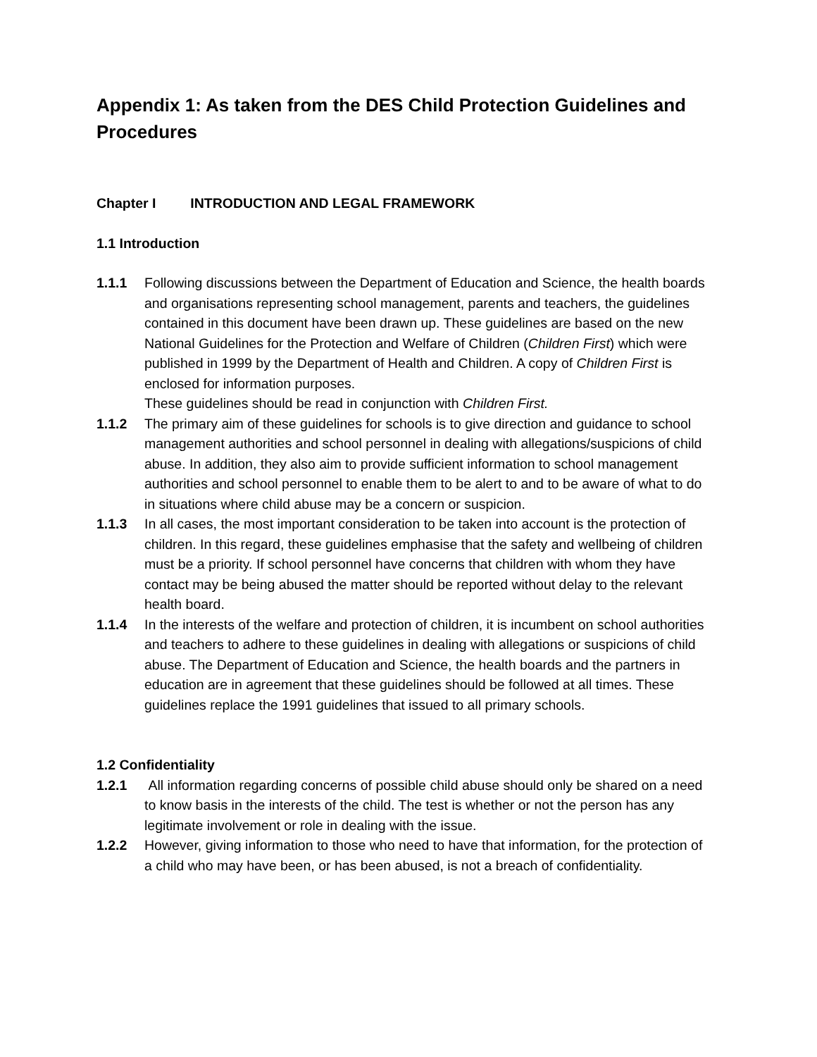Appendix 1: As taken from the DES Child Protection Guidelines and Procedures
Chapter I INTRODUCTION AND LEGAL FRAMEWORK
1.1 Introduction
1.1.1 Following discussions between the Department of Education and Science, the health boards and organisations representing school management, parents and teachers, the guidelines contained in this document have been drawn up. These guidelines are based on the new National Guidelines for the Protection and Welfare of Children (Children First) which were published in 1999 by the Department of Health and Children. A copy of Children First is enclosed for information purposes.
These guidelines should be read in conjunction with Children First.
1.1.2 The primary aim of these guidelines for schools is to give direction and guidance to school management authorities and school personnel in dealing with allegations/suspicions of child abuse. In addition, they also aim to provide sufficient information to school management authorities and school personnel to enable them to be alert to and to be aware of what to do in situations where child abuse may be a concern or suspicion.
1.1.3 In all cases, the most important consideration to be taken into account is the protection of children. In this regard, these guidelines emphasise that the safety and wellbeing of children must be a priority. If school personnel have concerns that children with whom they have contact may be being abused the matter should be reported without delay to the relevant health board.
1.1.4 In the interests of the welfare and protection of children, it is incumbent on school authorities and teachers to adhere to these guidelines in dealing with allegations or suspicions of child abuse. The Department of Education and Science, the health boards and the partners in education are in agreement that these guidelines should be followed at all times. These guidelines replace the 1991 guidelines that issued to all primary schools.
1.2 Confidentiality
1.2.1 All information regarding concerns of possible child abuse should only be shared on a need to know basis in the interests of the child. The test is whether or not the person has any legitimate involvement or role in dealing with the issue.
1.2.2 However, giving information to those who need to have that information, for the protection of a child who may have been, or has been abused, is not a breach of confidentiality.